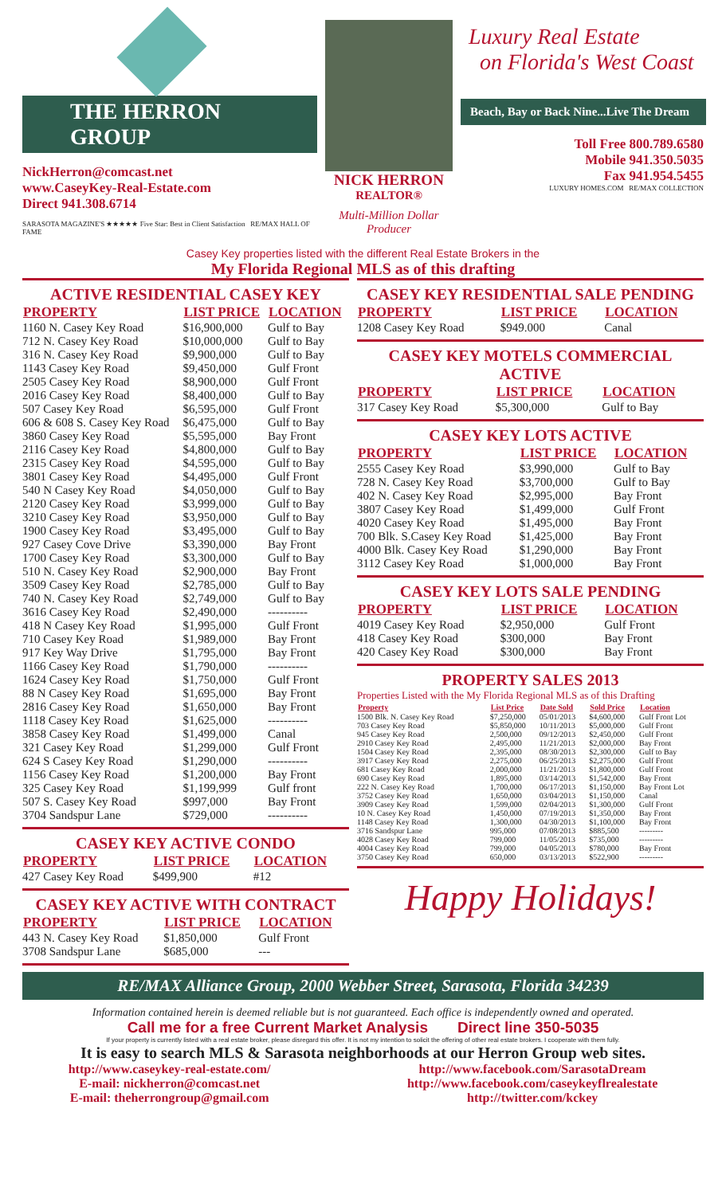THE HERRON GROUP
NickHerron@comcast.net
www.CaseyKey-Real-Estate.com
Direct 941.308.6714
SARASOTA MAGAZINE'S ★★★★★ Five Star: Best in Client Satisfaction RE/MAX HALL OF FAME
NICK HERRON
REALTOR®
Multi-Million Dollar Producer
Luxury Real Estate
on Florida's West Coast
Beach, Bay or Back Nine...Live The Dream
Toll Free 800.789.6580
Mobile 941.350.5035
Fax 941.954.5455
LUXURY HOMES.COM RE/MAX COLLECTION
Casey Key properties listed with the different Real Estate Brokers in the
My Florida Regional MLS as of this drafting
ACTIVE RESIDENTIAL CASEY KEY
| PROPERTY | LIST PRICE | LOCATION |
| --- | --- | --- |
| 1160 N. Casey Key Road | $16,900,000 | Gulf to Bay |
| 712 N. Casey Key Road | $10,000,000 | Gulf to Bay |
| 316 N. Casey Key Road | $9,900,000 | Gulf to Bay |
| 1143 Casey Key Road | $9,450,000 | Gulf Front |
| 2505 Casey Key Road | $8,900,000 | Gulf Front |
| 2016 Casey Key Road | $8,400,000 | Gulf to Bay |
| 507 Casey Key Road | $6,595,000 | Gulf Front |
| 606 & 608 S. Casey Key Road | $6,475,000 | Gulf to Bay |
| 3860 Casey Key Road | $5,595,000 | Bay Front |
| 2116 Casey Key Road | $4,800,000 | Gulf to Bay |
| 2315 Casey Key Road | $4,595,000 | Gulf to Bay |
| 3801 Casey Key Road | $4,495,000 | Gulf Front |
| 540 N Casey Key Road | $4,050,000 | Gulf to Bay |
| 2120 Casey Key Road | $3,999,000 | Gulf to Bay |
| 3210 Casey Key Road | $3,950,000 | Gulf to Bay |
| 1900 Casey Key Road | $3,495,000 | Gulf to Bay |
| 927 Casey Cove Drive | $3,390,000 | Bay Front |
| 1700 Casey Key Road | $3,300,000 | Gulf to Bay |
| 510 N. Casey Key Road | $2,900,000 | Bay Front |
| 3509 Casey Key Road | $2,785,000 | Gulf to Bay |
| 740 N. Casey Key Road | $2,749,000 | Gulf to Bay |
| 3616 Casey Key Road | $2,490,000 | ---------- |
| 418 N Casey Key Road | $1,995,000 | Gulf Front |
| 710 Casey Key Road | $1,989,000 | Bay Front |
| 917 Key Way Drive | $1,795,000 | Bay Front |
| 1166 Casey Key Road | $1,790,000 | ---------- |
| 1624 Casey Key Road | $1,750,000 | Gulf Front |
| 88 N Casey Key Road | $1,695,000 | Bay Front |
| 2816 Casey Key Road | $1,650,000 | Bay Front |
| 1118 Casey Key Road | $1,625,000 | ---------- |
| 3858 Casey Key Road | $1,499,000 | Canal |
| 321 Casey Key Road | $1,299,000 | Gulf Front |
| 624 S Casey Key Road | $1,290,000 | ---------- |
| 1156 Casey Key Road | $1,200,000 | Bay Front |
| 325 Casey Key Road | $1,199,999 | Gulf front |
| 507 S. Casey Key Road | $997,000 | Bay Front |
| 3704 Sandspur Lane | $729,000 | ---------- |
CASEY KEY ACTIVE CONDO
| PROPERTY | LIST PRICE | LOCATION |
| --- | --- | --- |
| 427 Casey Key Road | $499,900 | #12 |
CASEY KEY ACTIVE WITH CONTRACT
| PROPERTY | LIST PRICE | LOCATION |
| --- | --- | --- |
| 443 N. Casey Key Road | $1,850,000 | Gulf Front |
| 3708 Sandspur Lane | $685,000 | --- |
CASEY KEY RESIDENTIAL SALE PENDING
| PROPERTY | LIST PRICE | LOCATION |
| --- | --- | --- |
| 1208 Casey Key Road | $949.000 | Canal |
CASEY KEY MOTELS COMMERCIAL ACTIVE
| PROPERTY | LIST PRICE | LOCATION |
| --- | --- | --- |
| 317 Casey Key Road | $5,300,000 | Gulf to Bay |
CASEY KEY LOTS ACTIVE
| PROPERTY | LIST PRICE | LOCATION |
| --- | --- | --- |
| 2555 Casey Key Road | $3,990,000 | Gulf to Bay |
| 728 N. Casey Key Road | $3,700,000 | Gulf to Bay |
| 402 N. Casey Key Road | $2,995,000 | Bay Front |
| 3807 Casey Key Road | $1,499,000 | Gulf Front |
| 4020 Casey Key Road | $1,495,000 | Bay Front |
| 700 Blk. S.Casey Key Road | $1,425,000 | Bay Front |
| 4000 Blk. Casey Key Road | $1,290,000 | Bay Front |
| 3112 Casey Key Road | $1,000,000 | Bay Front |
CASEY KEY LOTS SALE PENDING
| PROPERTY | LIST PRICE | LOCATION |
| --- | --- | --- |
| 4019 Casey Key Road | $2,950,000 | Gulf Front |
| 418 Casey Key Road | $300,000 | Bay Front |
| 420 Casey Key Road | $300,000 | Bay Front |
PROPERTY SALES 2013
Properties Listed with the My Florida Regional MLS as of this Drafting
| Property | List Price | Date Sold | Sold Price | Location |
| --- | --- | --- | --- | --- |
| 1500 Blk. N. Casey Key Road | $7,250,000 | 05/01/2013 | $4,600,000 | Gulf Front Lot |
| 703 Casey Key Road | $5,850,000 | 10/11/2013 | $5,000,000 | Gulf Front |
| 945 Casey Key Road | 2,500,000 | 09/12/2013 | $2,450,000 | Gulf Front |
| 2910 Casey Key Road | 2,495,000 | 11/21/2013 | $2,000,000 | Bay Front |
| 1504 Casey Key Road | 2,395,000 | 08/30/2013 | $2,300,000 | Gulf to Bay |
| 3917 Casey Key Road | 2,275,000 | 06/25/2013 | $2,275,000 | Gulf Front |
| 681 Casey Key Road | 2,000,000 | 11/21/2013 | $1,800,000 | Gulf Front |
| 690 Casey Key Road | 1,895,000 | 03/14/2013 | $1,542,000 | Bay Front |
| 222 N. Casey Key Road | 1,700,000 | 06/17/2013 | $1,150,000 | Bay Front Lot |
| 3752 Casey Key Road | 1,650,000 | 03/04/2013 | $1,150,000 | Canal |
| 3909 Casey Key Road | 1,599,000 | 02/04/2013 | $1,300,000 | Gulf Front |
| 10 N. Casey Key Road | 1,450,000 | 07/19/2013 | $1,350,000 | Bay Front |
| 1148 Casey Key Road | 1,300,000 | 04/30/2013 | $1,100,000 | Bay Front |
| 3716 Sandspur Lane | 995,000 | 07/08/2013 | $885,500 | --------- |
| 4028 Casey Key Road | 799,000 | 11/05/2013 | $735,000 | --------- |
| 4004 Casey Key Road | 799,000 | 04/05/2013 | $780,000 | Bay Front |
| 3750 Casey Key Road | 650,000 | 03/13/2013 | $522,900 | --------- |
Happy Holidays!
RE/MAX Alliance Group, 2000 Webber Street, Sarasota, Florida 34239
Information contained herein is deemed reliable but is not guaranteed. Each office is independently owned and operated.
Call me for a free Current Market Analysis Direct line 350-5035
If your property is currently listed with a real estate broker, please disregard this offer. It is not my intention to solicit the offering of other real estate brokers. I cooperate with them fully.
It is easy to search MLS & Sarasota neighborhoods at our Herron Group web sites.
http://www.caseykey-real-estate.com/
E-mail: nickherron@comcast.net
E-mail: theherrongroup@gmail.com
http://www.facebook.com/SarasotaDream
http://www.facebook.com/caseykeyflrealestate
http://twitter.com/kckey